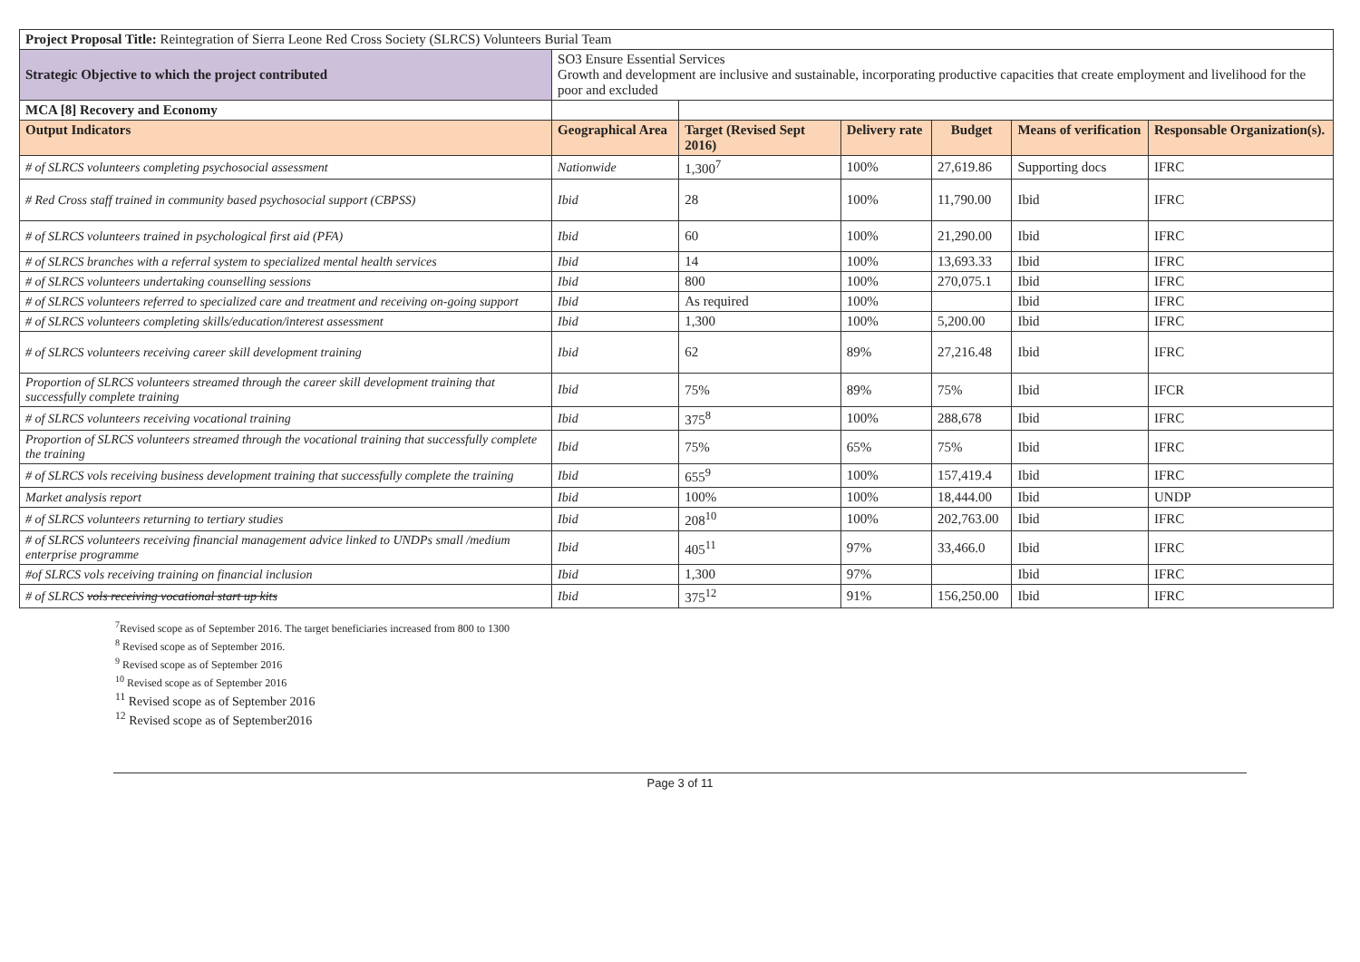| Project Proposal Title: Reintegration of Sierra Leone Red Cross Society (SLRCS) Volunteers Burial Team | | | | | | |
| Strategic Objective to which the project contributed | SO3 Ensure Essential Services Growth and development are inclusive and sustainable, incorporating productive capacities that create employment and livelihood for the poor and excluded | | | | | |
| MCA [8] Recovery and Economy | | | | | | |
| Output Indicators | Geographical Area | Target (Revised Sept 2016) | Delivery rate | Budget | Means of verification | Responsable Organization(s). |
| # of SLRCS volunteers completing psychosocial assessment | Nationwide | 1,300<sup>7</sup> | 100% | 27,619.86 | Supporting docs | IFRC |
| # Red Cross staff trained in community based psychosocial support (CBPSS) | Ibid | 28 | 100% | 11,790.00 | Ibid | IFRC |
| # of SLRCS volunteers trained in psychological first aid (PFA) | Ibid | 60 | 100% | 21,290.00 | Ibid | IFRC |
| # of SLRCS branches with a referral system to specialized mental health services | Ibid | 14 | 100% | 13,693.33 | Ibid | IFRC |
| # of SLRCS volunteers undertaking counselling sessions | Ibid | 800 | 100% | 270,075.1 | Ibid | IFRC |
| # of SLRCS volunteers referred to specialized care and treatment and receiving on-going support | Ibid | As required | 100% | | Ibid | IFRC |
| # of SLRCS volunteers completing skills/education/interest assessment | Ibid | 1,300 | 100% | 5,200.00 | Ibid | IFRC |
| # of SLRCS volunteers receiving career skill development training | Ibid | 62 | 89% | 27,216.48 | Ibid | IFRC |
| Proportion of SLRCS volunteers streamed through the career skill development training that successfully complete training | Ibid | 75% | 89% | 75% | Ibid | IFCR |
| # of SLRCS volunteers receiving vocational training | Ibid | 375<sup>8</sup> | 100% | 288,678 | Ibid | IFRC |
| Proportion of SLRCS volunteers streamed through the vocational training that successfully complete the training | Ibid | 75% | 65% | 75% | Ibid | IFRC |
| # of SLRCS vols receiving business development training that successfully complete the training | Ibid | 655<sup>9</sup> | 100% | 157,419.4 | Ibid | IFRC |
| Market analysis report | Ibid | 100% | 100% | 18,444.00 | Ibid | UNDP |
| # of SLRCS volunteers returning to tertiary studies | Ibid | 208<sup>10</sup> | 100% | 202,763.00 | Ibid | IFRC |
| # of SLRCS volunteers receiving financial management advice linked to UNDPs small /medium enterprise programme | Ibid | 405<sup>11</sup> | 97% | 33,466.0 | Ibid | IFRC |
| #of SLRCS vols receiving training on financial inclusion | Ibid | 1,300 | 97% | | Ibid | IFRC |
| # of SLRCS vols receiving vocational start up kits | Ibid | 375<sup>12</sup> | 91% | 156,250.00 | Ibid | IFRC |
<sup>7</sup> Revised scope as of September 2016. The target beneficiaries increased from 800 to 1300
<sup>8</sup> Revised scope as of September 2016.
<sup>9</sup> Revised scope as of September 2016
<sup>10</sup> Revised scope as of September 2016
<sup>11</sup> Revised scope as of September 2016
<sup>12</sup> Revised scope as of September2016
Page 3 of 11